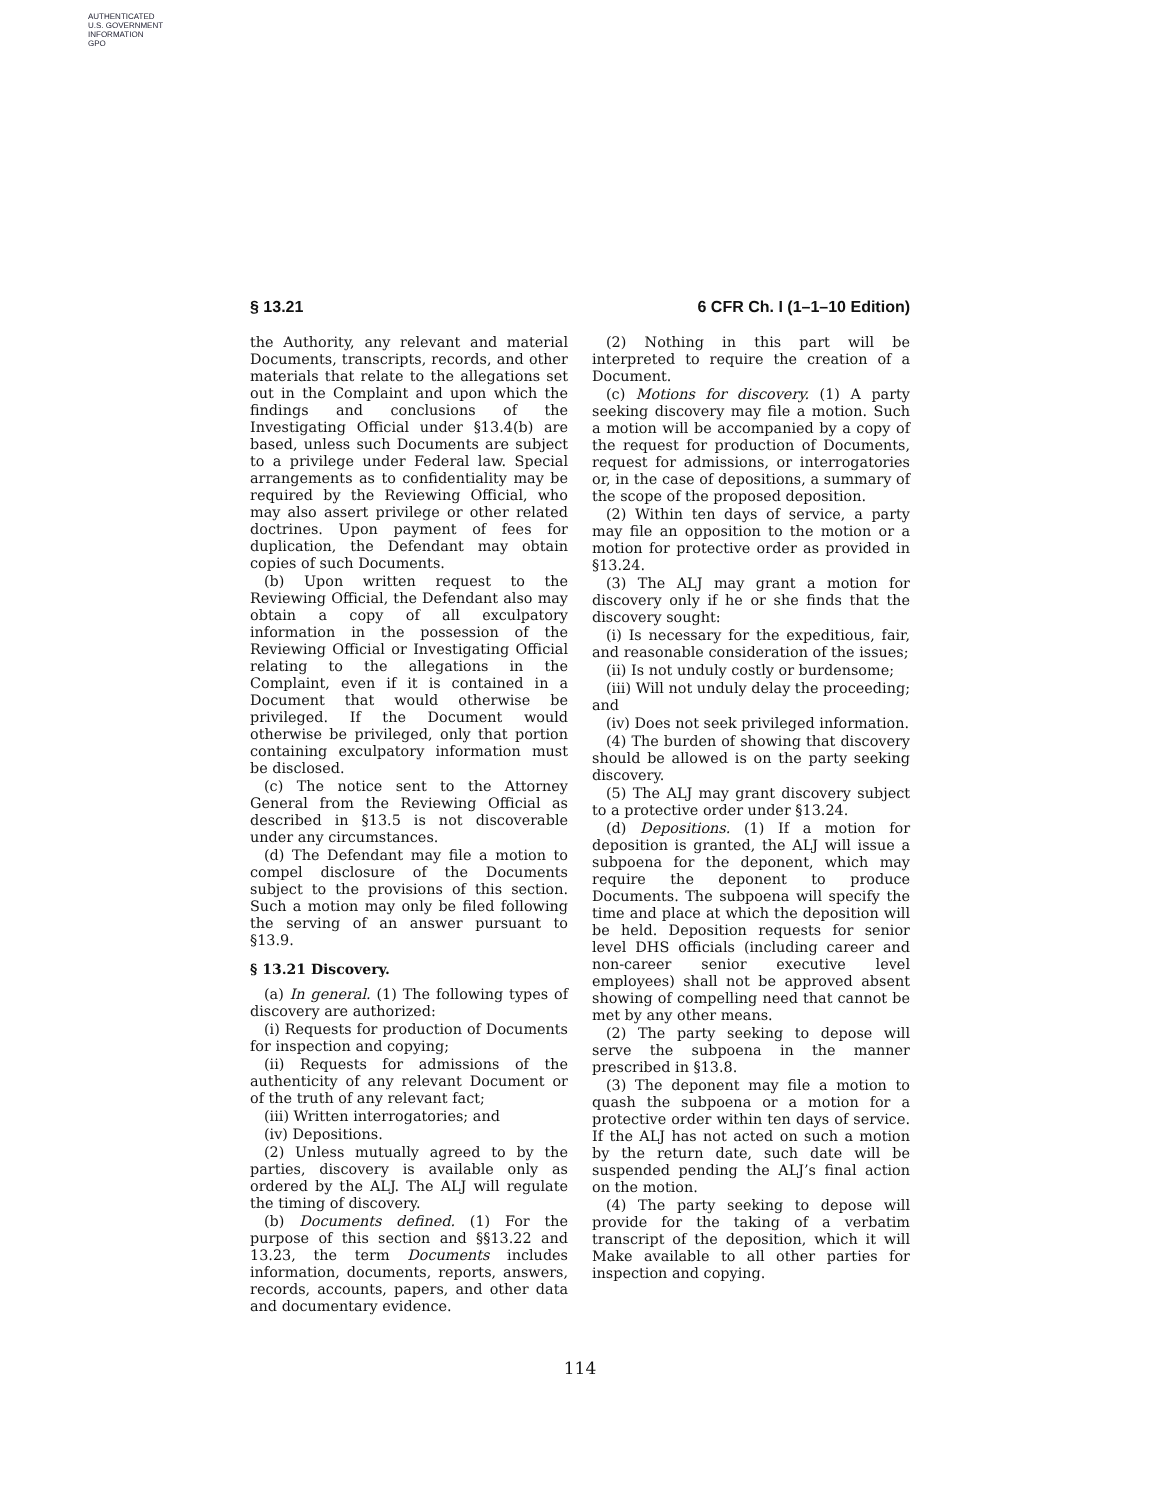AUTHENTICATED
U.S. GOVERNMENT
INFORMATION
GPO
§ 13.21 6 CFR Ch. I (1–1–10 Edition)
the Authority, any relevant and material Documents, transcripts, records, and other materials that relate to the allegations set out in the Complaint and upon which the findings and conclusions of the Investigating Official under §13.4(b) are based, unless such Documents are subject to a privilege under Federal law. Special arrangements as to confidentiality may be required by the Reviewing Official, who may also assert privilege or other related doctrines. Upon payment of fees for duplication, the Defendant may obtain copies of such Documents.
(b) Upon written request to the Reviewing Official, the Defendant also may obtain a copy of all exculpatory information in the possession of the Reviewing Official or Investigating Official relating to the allegations in the Complaint, even if it is contained in a Document that would otherwise be privileged. If the Document would otherwise be privileged, only that portion containing exculpatory information must be disclosed.
(c) The notice sent to the Attorney General from the Reviewing Official as described in §13.5 is not discoverable under any circumstances.
(d) The Defendant may file a motion to compel disclosure of the Documents subject to the provisions of this section. Such a motion may only be filed following the serving of an answer pursuant to §13.9.
§ 13.21 Discovery.
(a) In general. (1) The following types of discovery are authorized:
(i) Requests for production of Documents for inspection and copying;
(ii) Requests for admissions of the authenticity of any relevant Document or of the truth of any relevant fact;
(iii) Written interrogatories; and
(iv) Depositions.
(2) Unless mutually agreed to by the parties, discovery is available only as ordered by the ALJ. The ALJ will regulate the timing of discovery.
(b) Documents defined. (1) For the purpose of this section and §§13.22 and 13.23, the term Documents includes information, documents, reports, answers, records, accounts, papers, and other data and documentary evidence.
(2) Nothing in this part will be interpreted to require the creation of a Document.
(c) Motions for discovery. (1) A party seeking discovery may file a motion. Such a motion will be accompanied by a copy of the request for production of Documents, request for admissions, or interrogatories or, in the case of depositions, a summary of the scope of the proposed deposition.
(2) Within ten days of service, a party may file an opposition to the motion or a motion for protective order as provided in §13.24.
(3) The ALJ may grant a motion for discovery only if he or she finds that the discovery sought:
(i) Is necessary for the expeditious, fair, and reasonable consideration of the issues;
(ii) Is not unduly costly or burdensome;
(iii) Will not unduly delay the proceeding; and
(iv) Does not seek privileged information.
(4) The burden of showing that discovery should be allowed is on the party seeking discovery.
(5) The ALJ may grant discovery subject to a protective order under §13.24.
(d) Depositions. (1) If a motion for deposition is granted, the ALJ will issue a subpoena for the deponent, which may require the deponent to produce Documents. The subpoena will specify the time and place at which the deposition will be held. Deposition requests for senior level DHS officials (including career and non-career senior executive level employees) shall not be approved absent showing of compelling need that cannot be met by any other means.
(2) The party seeking to depose will serve the subpoena in the manner prescribed in §13.8.
(3) The deponent may file a motion to quash the subpoena or a motion for a protective order within ten days of service. If the ALJ has not acted on such a motion by the return date, such date will be suspended pending the ALJ’s final action on the motion.
(4) The party seeking to depose will provide for the taking of a verbatim transcript of the deposition, which it will Make available to all other parties for inspection and copying.
114